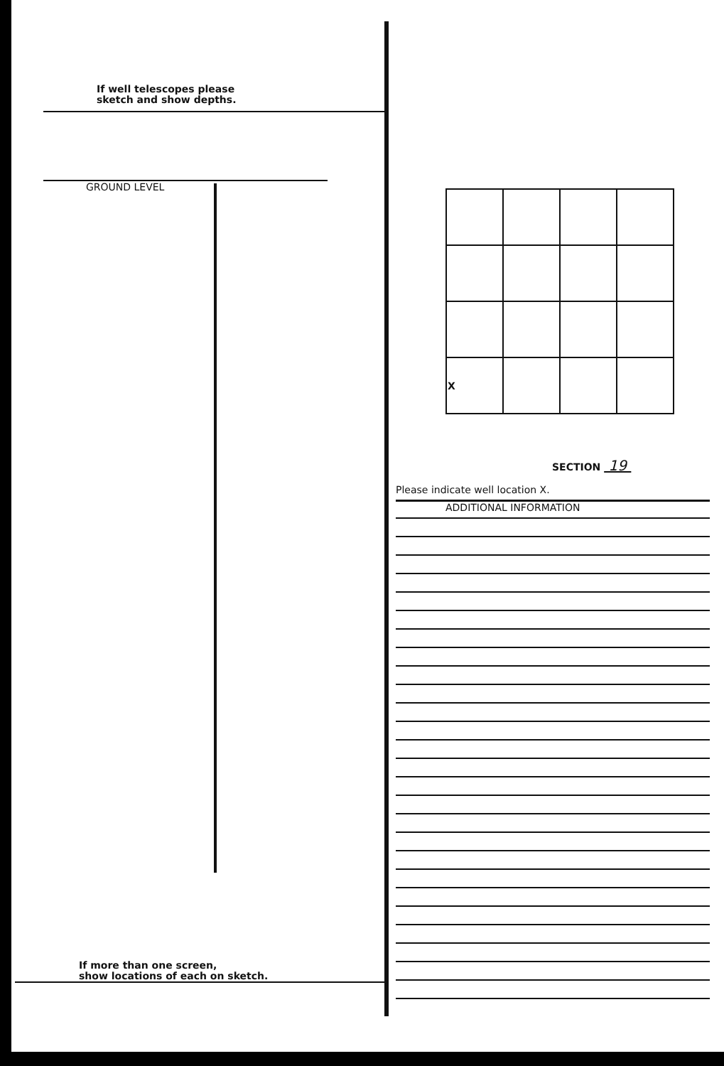If well telescopes please
sketch and show depths.
GROUND LEVEL
If more than one screen,
show locations of each on sketch.
| X | | | |
SECTION 19
Please indicate well location X.
ADDITIONAL INFORMATION